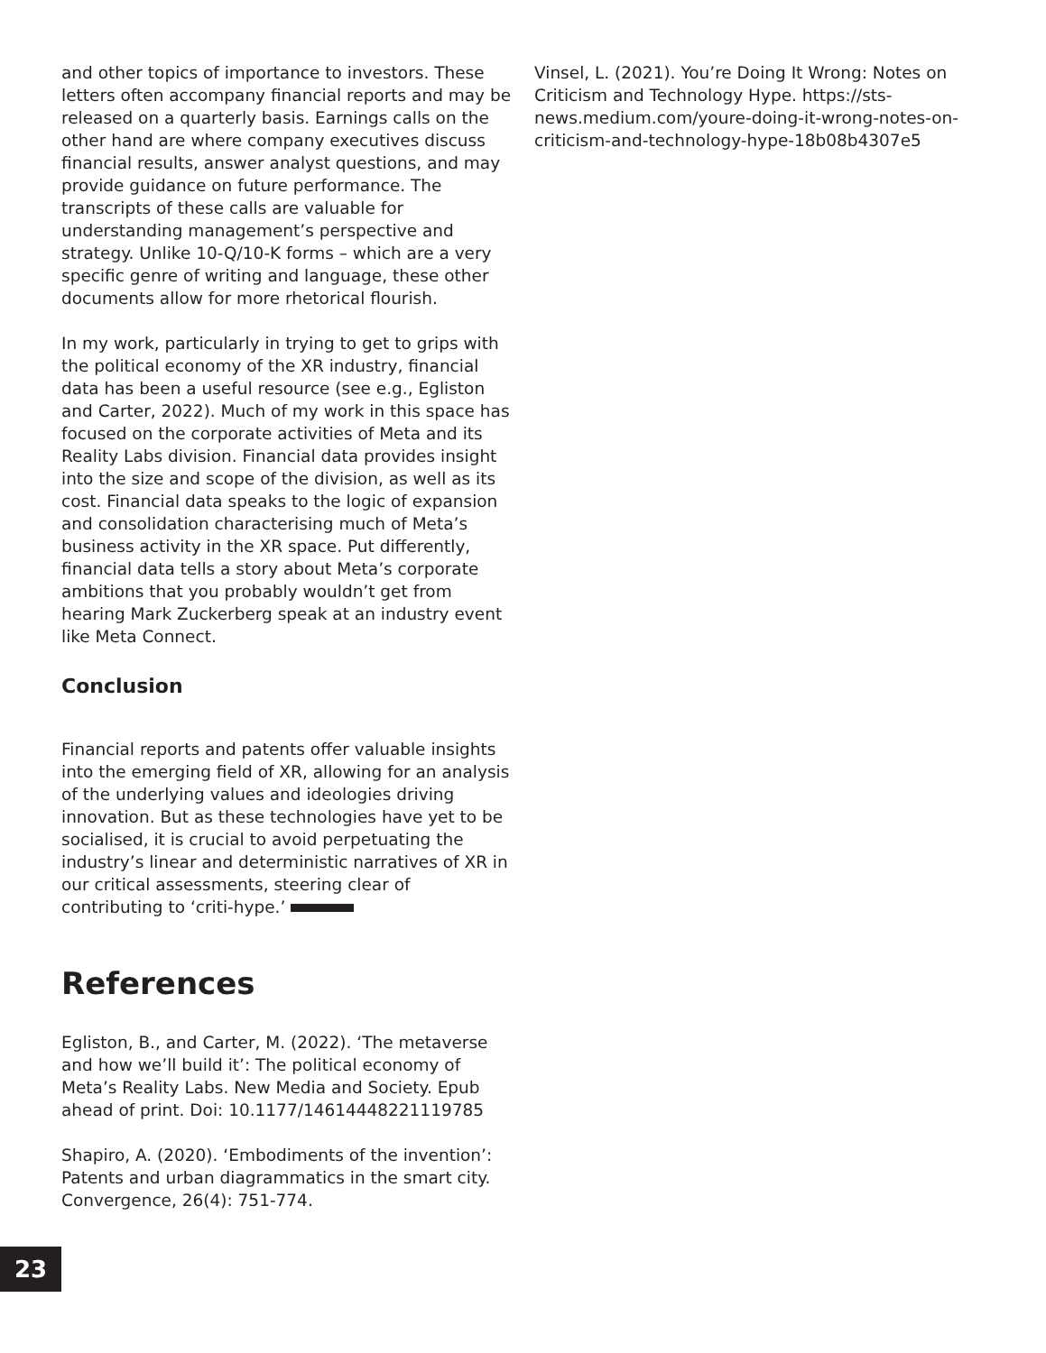and other topics of importance to investors. These letters often accompany financial reports and may be released on a quarterly basis. Earnings calls on the other hand are where company executives discuss financial results, answer analyst questions, and may provide guidance on future performance. The transcripts of these calls are valuable for understanding management’s perspective and strategy. Unlike 10-Q/10-K forms – which are a very specific genre of writing and language, these other documents allow for more rhetorical flourish.
In my work, particularly in trying to get to grips with the political economy of the XR industry, financial data has been a useful resource (see e.g., Egliston and Carter, 2022). Much of my work in this space has focused on the corporate activities of Meta and its Reality Labs division. Financial data provides insight into the size and scope of the division, as well as its cost. Financial data speaks to the logic of expansion and consolidation characterising much of Meta’s business activity in the XR space. Put differently, financial data tells a story about Meta’s corporate ambitions that you probably wouldn’t get from hearing Mark Zuckerberg speak at an industry event like Meta Connect.
Conclusion
Financial reports and patents offer valuable insights into the emerging field of XR, allowing for an analysis of the underlying values and ideologies driving innovation. But as these technologies have yet to be socialised, it is crucial to avoid perpetuating the industry’s linear and deterministic narratives of XR in our critical assessments, steering clear of contributing to ‘criti-hype.’
References
Egliston, B., and Carter, M. (2022). ‘The metaverse and how we’ll build it’: The political economy of Meta’s Reality Labs. New Media and Society. Epub ahead of print. Doi: 10.1177/14614448221119785
Shapiro, A. (2020). ‘Embodiments of the invention’: Patents and urban diagrammatics in the smart city. Convergence, 26(4): 751-774.
Vinsel, L. (2021). You’re Doing It Wrong: Notes on Criticism and Technology Hype. https://sts-news.medium.com/youre-doing-it-wrong-notes-on-criticism-and-technology-hype-18b08b4307e5
23